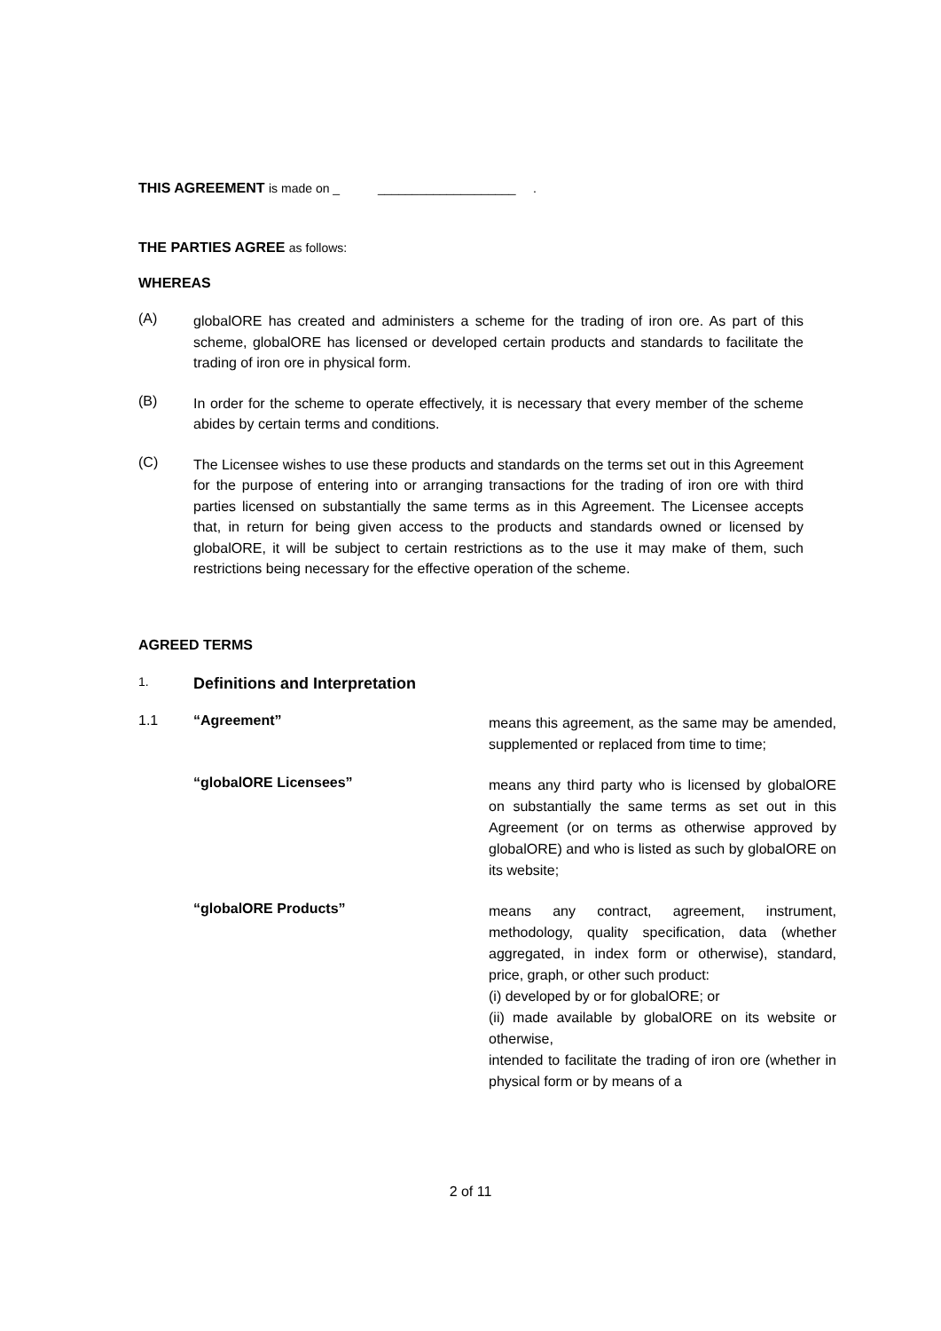THIS AGREEMENT is made on _ ____________________ .
THE PARTIES AGREE as follows:
WHEREAS
(A)
globalORE has created and administers a scheme for the trading of iron ore. As part of this scheme, globalORE has licensed or developed certain products and standards to facilitate the trading of iron ore in physical form.
(B)
In order for the scheme to operate effectively, it is necessary that every member of the scheme abides by certain terms and conditions.
(C)
The Licensee wishes to use these products and standards on the terms set out in this Agreement for the purpose of entering into or arranging transactions for the trading of iron ore with third parties licensed on substantially the same terms as in this Agreement. The Licensee accepts that, in return for being given access to the products and standards owned or licensed by globalORE, it will be subject to certain restrictions as to the use it may make of them, such restrictions being necessary for the effective operation of the scheme.
AGREED TERMS
1.
Definitions and Interpretation
1.1 “Agreement”
means this agreement, as the same may be amended, supplemented or replaced from time to time;
“globalORE Licensees”
means any third party who is licensed by globalORE on substantially the same terms as set out in this Agreement (or on terms as otherwise approved by globalORE) and who is listed as such by globalORE on its website;
“globalORE Products”
means any contract, agreement, instrument, methodology, quality specification, data (whether aggregated, in index form or otherwise), standard, price, graph, or other such product:
(i) developed by or for globalORE; or
(ii) made available by globalORE on its website or otherwise,
intended to facilitate the trading of iron ore (whether in physical form or by means of a
2 of 11